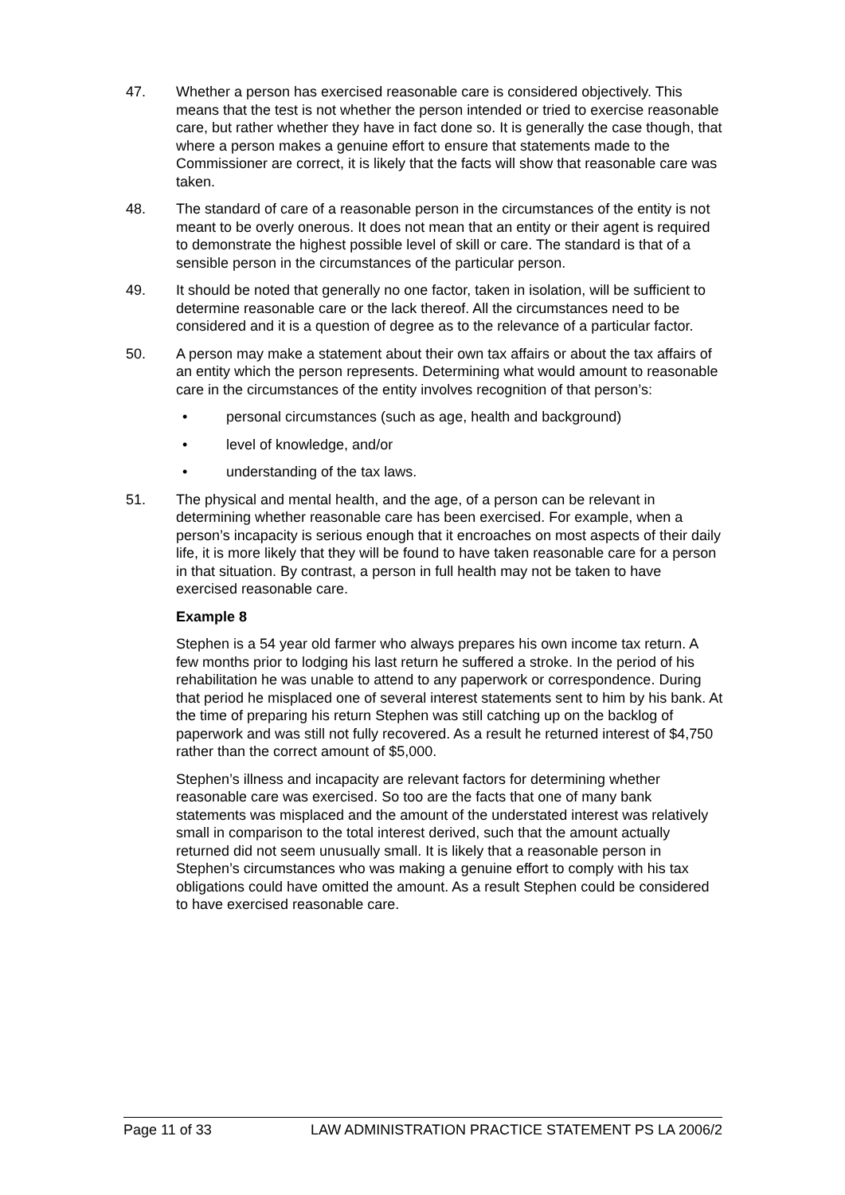47. Whether a person has exercised reasonable care is considered objectively. This means that the test is not whether the person intended or tried to exercise reasonable care, but rather whether they have in fact done so. It is generally the case though, that where a person makes a genuine effort to ensure that statements made to the Commissioner are correct, it is likely that the facts will show that reasonable care was taken.
48. The standard of care of a reasonable person in the circumstances of the entity is not meant to be overly onerous. It does not mean that an entity or their agent is required to demonstrate the highest possible level of skill or care. The standard is that of a sensible person in the circumstances of the particular person.
49. It should be noted that generally no one factor, taken in isolation, will be sufficient to determine reasonable care or the lack thereof. All the circumstances need to be considered and it is a question of degree as to the relevance of a particular factor.
50. A person may make a statement about their own tax affairs or about the tax affairs of an entity which the person represents. Determining what would amount to reasonable care in the circumstances of the entity involves recognition of that person’s:
• personal circumstances (such as age, health and background)
• level of knowledge, and/or
• understanding of the tax laws.
51. The physical and mental health, and the age, of a person can be relevant in determining whether reasonable care has been exercised. For example, when a person’s incapacity is serious enough that it encroaches on most aspects of their daily life, it is more likely that they will be found to have taken reasonable care for a person in that situation. By contrast, a person in full health may not be taken to have exercised reasonable care.
Example 8
Stephen is a 54 year old farmer who always prepares his own income tax return. A few months prior to lodging his last return he suffered a stroke. In the period of his rehabilitation he was unable to attend to any paperwork or correspondence. During that period he misplaced one of several interest statements sent to him by his bank. At the time of preparing his return Stephen was still catching up on the backlog of paperwork and was still not fully recovered. As a result he returned interest of $4,750 rather than the correct amount of $5,000.
Stephen’s illness and incapacity are relevant factors for determining whether reasonable care was exercised. So too are the facts that one of many bank statements was misplaced and the amount of the understated interest was relatively small in comparison to the total interest derived, such that the amount actually returned did not seem unusually small. It is likely that a reasonable person in Stephen’s circumstances who was making a genuine effort to comply with his tax obligations could have omitted the amount. As a result Stephen could be considered to have exercised reasonable care.
Page 11 of 33 LAW ADMINISTRATION PRACTICE STATEMENT PS LA 2006/2